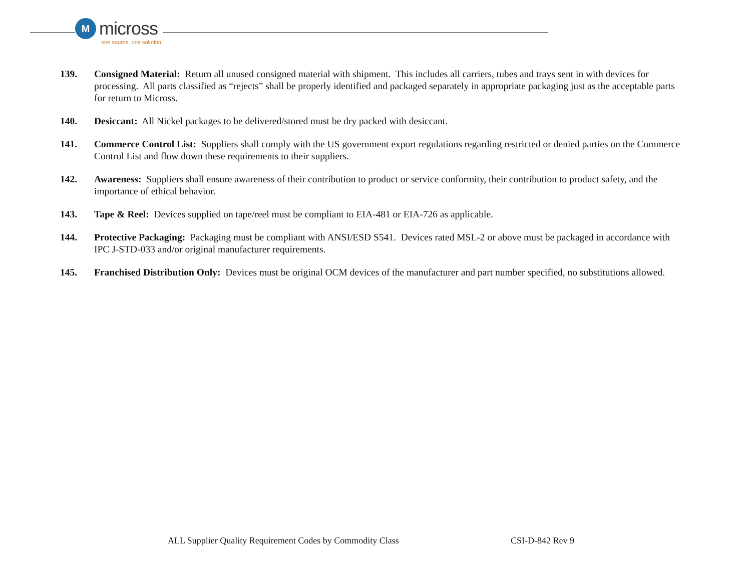M
micross
one source. one solution.
139. Consigned Material: Return all unused consigned material with shipment. This includes all carriers, tubes and trays sent in with devices for processing. All parts classified as “rejects” shall be properly identified and packaged separately in appropriate packaging just as the acceptable parts for return to Micross.
140. Desiccant: All Nickel packages to be delivered/stored must be dry packed with desiccant.
141. Commerce Control List: Suppliers shall comply with the US government export regulations regarding restricted or denied parties on the Commerce Control List and flow down these requirements to their suppliers.
142. Awareness: Suppliers shall ensure awareness of their contribution to product or service conformity, their contribution to product safety, and the importance of ethical behavior.
143. Tape & Reel: Devices supplied on tape/reel must be compliant to EIA-481 or EIA-726 as applicable.
144. Protective Packaging: Packaging must be compliant with ANSI/ESD S541. Devices rated MSL-2 or above must be packaged in accordance with IPC J-STD-033 and/or original manufacturer requirements.
145. Franchised Distribution Only: Devices must be original OCM devices of the manufacturer and part number specified, no substitutions allowed.
ALL Supplier Quality Requirement Codes by Commodity Class
CSI-D-842 Rev 9